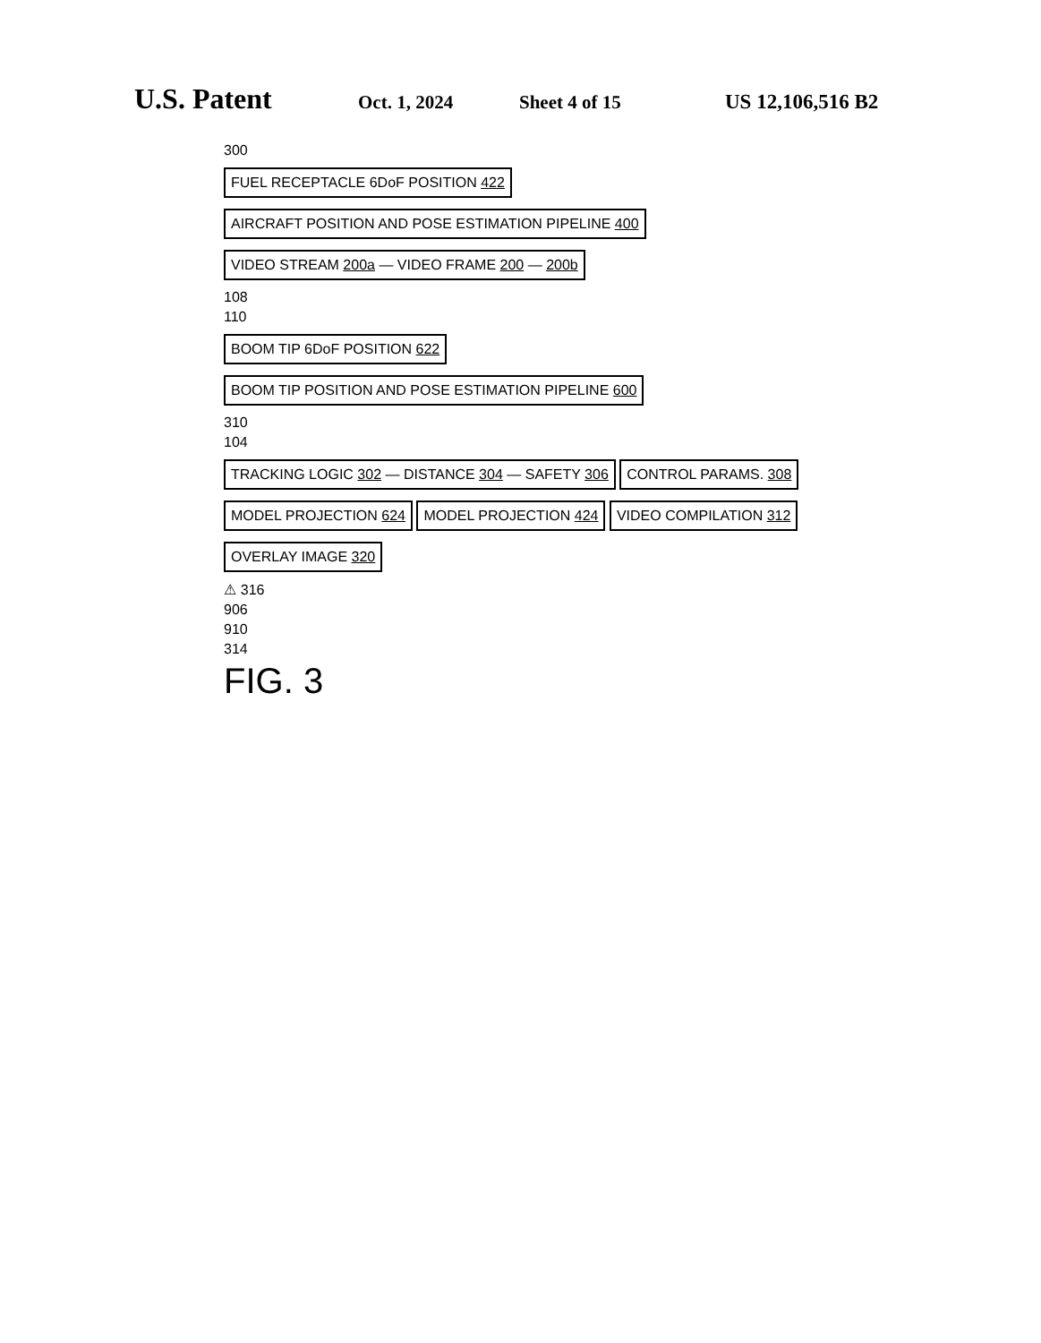U.S. Patent Oct. 1, 2024 Sheet 4 of 15 US 12,106,516 B2
300
FUEL RECEPTACLE 6DoF POSITION 422
AIRCRAFT POSITION AND POSE ESTIMATION PIPELINE 400
VIDEO STREAM 200a — VIDEO FRAME 200 — 200b
108
110
BOOM TIP 6DoF POSITION 622
BOOM TIP POSITION AND POSE ESTIMATION PIPELINE 600
310
104
TRACKING LOGIC 302 — DISTANCE 304 — SAFETY 306
CONTROL PARAMS. 308 MODEL PROJECTION 624 MODEL PROJECTION 424 VIDEO COMPILATION 312 OVERLAY IMAGE 320
⚠ 316
906
910
314
FIG. 3